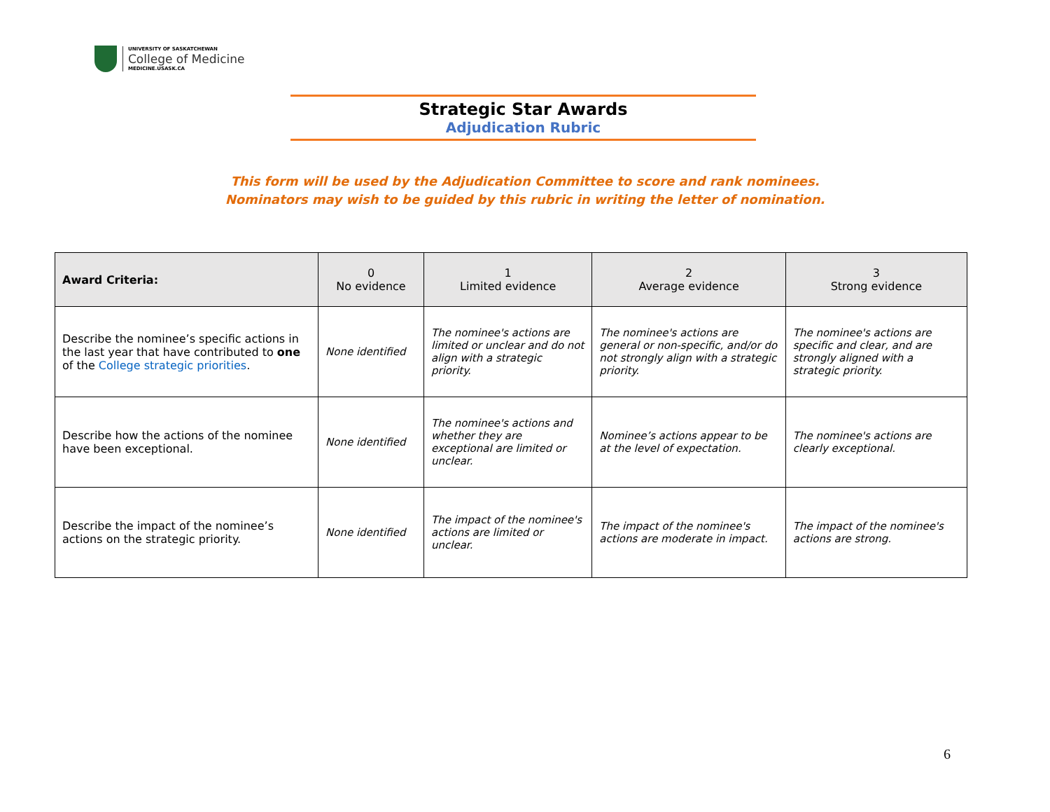UNIVERSITY OF SASKATCHEWAN
College of Medicine
MEDICINE.USASK.CA
Strategic Star Awards
Adjudication Rubric
This form will be used by the Adjudication Committee to score and rank nominees.
Nominators may wish to be guided by this rubric in writing the letter of nomination.
| Award Criteria: | 0 No evidence | 1 Limited evidence | 2 Average evidence | 3 Strong evidence |
| --- | --- | --- | --- | --- |
| Describe the nominee’s specific actions in the last year that have contributed to one of the College strategic priorities . | None identified | The nominee's actions are limited or unclear and do not align with a strategic priority. | The nominee's actions are general or non-specific, and/or do not strongly align with a strategic priority. | The nominee's actions are specific and clear, and are strongly aligned with a strategic priority. |
| Describe how the actions of the nominee have been exceptional. | None identified | The nominee's actions and whether they are exceptional are limited or unclear. | Nominee’s actions appear to be at the level of expectation. | The nominee's actions are clearly exceptional. |
| Describe the impact of the nominee’s actions on the strategic priority. | None identified | The impact of the nominee's actions are limited or unclear. | The impact of the nominee's actions are moderate in impact. | The impact of the nominee's actions are strong. |
6